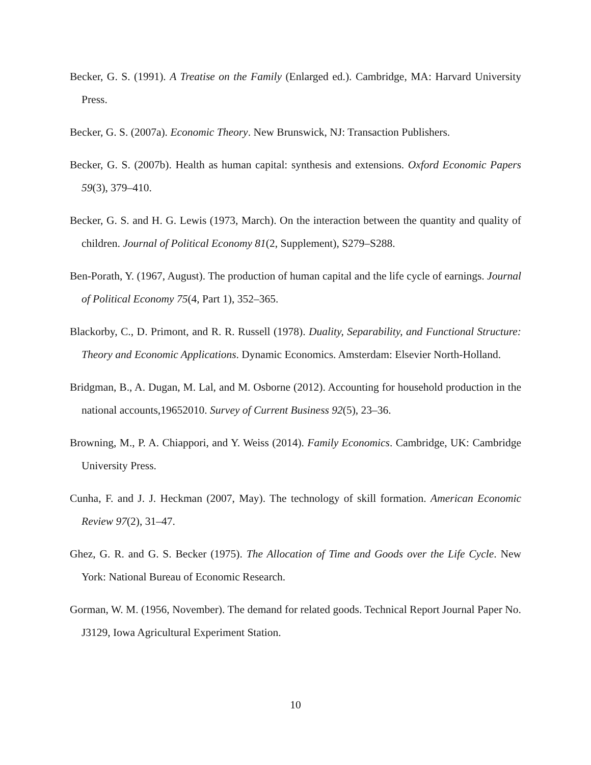Becker, G. S. (1991). A Treatise on the Family (Enlarged ed.). Cambridge, MA: Harvard University Press.
Becker, G. S. (2007a). Economic Theory. New Brunswick, NJ: Transaction Publishers.
Becker, G. S. (2007b). Health as human capital: synthesis and extensions. Oxford Economic Papers 59(3), 379–410.
Becker, G. S. and H. G. Lewis (1973, March). On the interaction between the quantity and quality of children. Journal of Political Economy 81(2, Supplement), S279–S288.
Ben-Porath, Y. (1967, August). The production of human capital and the life cycle of earnings. Journal of Political Economy 75(4, Part 1), 352–365.
Blackorby, C., D. Primont, and R. R. Russell (1978). Duality, Separability, and Functional Structure: Theory and Economic Applications. Dynamic Economics. Amsterdam: Elsevier North-Holland.
Bridgman, B., A. Dugan, M. Lal, and M. Osborne (2012). Accounting for household production in the national accounts,19652010. Survey of Current Business 92(5), 23–36.
Browning, M., P. A. Chiappori, and Y. Weiss (2014). Family Economics. Cambridge, UK: Cambridge University Press.
Cunha, F. and J. J. Heckman (2007, May). The technology of skill formation. American Economic Review 97(2), 31–47.
Ghez, G. R. and G. S. Becker (1975). The Allocation of Time and Goods over the Life Cycle. New York: National Bureau of Economic Research.
Gorman, W. M. (1956, November). The demand for related goods. Technical Report Journal Paper No. J3129, Iowa Agricultural Experiment Station.
10